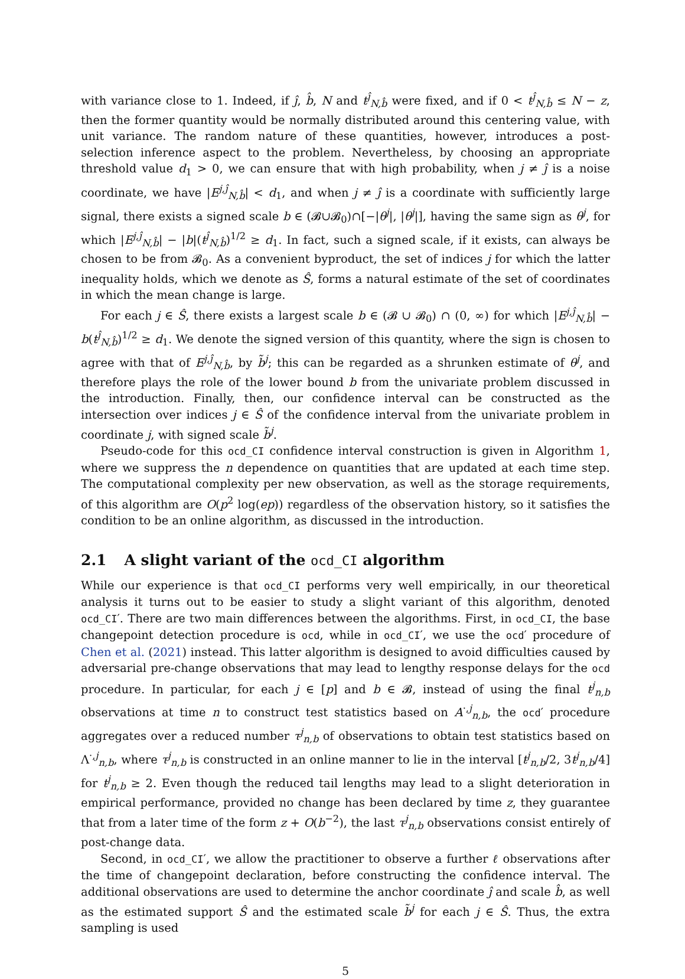with variance close to 1. Indeed, if ĵ, b̂, N and t<sup>ĵ</sup><sub>N,b̂</sub> were fixed, and if 0 < t<sup>ĵ</sup><sub>N,b̂</sub> ≤ N − z, then the former quantity would be normally distributed around this centering value, with unit variance. The random nature of these quantities, however, introduces a post-selection inference aspect to the problem. Nevertheless, by choosing an appropriate threshold value d<sub>1</sub> > 0, we can ensure that with high probability, when j ≠ ĵ is a noise coordinate, we have |E<sup>j,ĵ</sup><sub>N,b̂</sub>| < d<sub>1</sub>, and when j ≠ ĵ is a coordinate with sufficiently large signal, there exists a signed scale b ∈ (𝓑∪𝓑<sub>0</sub>)∩[−|θ<sup>j</sup>|, |θ<sup>j</sup>|], having the same sign as θ<sup>j</sup>, for which |E<sup>j,ĵ</sup><sub>N,b̂</sub>| − |b|(t<sup>ĵ</sup><sub>N,b̂</sub>)<sup>1/2</sup> ≥ d<sub>1</sub>. In fact, such a signed scale, if it exists, can always be chosen to be from 𝓑<sub>0</sub>. As a convenient byproduct, the set of indices j for which the latter inequality holds, which we denote as Ŝ, forms a natural estimate of the set of coordinates in which the mean change is large.
For each j ∈ Ŝ, there exists a largest scale b ∈ (𝓑 ∪ 𝓑<sub>0</sub>) ∩ (0, ∞) for which |E<sup>j,ĵ</sup><sub>N,b̂</sub>| − b(t<sup>ĵ</sup><sub>N,b̂</sub>)<sup>1/2</sup> ≥ d<sub>1</sub>. We denote the signed version of this quantity, where the sign is chosen to agree with that of E<sup>j,ĵ</sup><sub>N,b̂</sub>, by b̃<sup>j</sup>; this can be regarded as a shrunken estimate of θ<sup>j</sup>, and therefore plays the role of the lower bound b from the univariate problem discussed in the introduction. Finally, then, our confidence interval can be constructed as the intersection over indices j ∈ Ŝ of the confidence interval from the univariate problem in coordinate j, with signed scale b̃<sup>j</sup>.
Pseudo-code for this ocd_CI confidence interval construction is given in Algorithm 1, where we suppress the n dependence on quantities that are updated at each time step. The computational complexity per new observation, as well as the storage requirements, of this algorithm are O(p<sup>2</sup> log(ep)) regardless of the observation history, so it satisfies the condition to be an online algorithm, as discussed in the introduction.
2.1 A slight variant of the ocd_CI algorithm
While our experience is that ocd_CI performs very well empirically, in our theoretical analysis it turns out to be easier to study a slight variant of this algorithm, denoted ocd_CI′. There are two main differences between the algorithms. First, in ocd_CI, the base changepoint detection procedure is ocd, while in ocd_CI′, we use the ocd′ procedure of Chen et al. (2021) instead. This latter algorithm is designed to avoid difficulties caused by adversarial pre-change observations that may lead to lengthy response delays for the ocd procedure. In particular, for each j ∈ [p] and b ∈ 𝓑, instead of using the final t<sup>j</sup><sub>n,b</sub> observations at time n to construct test statistics based on A<sup>·,j</sup><sub>n,b</sub>, the ocd′ procedure aggregates over a reduced number τ<sup>j</sup><sub>n,b</sub> of observations to obtain test statistics based on Λ<sup>·,j</sup><sub>n,b</sub>, where τ<sup>j</sup><sub>n,b</sub> is constructed in an online manner to lie in the interval [t<sup>j</sup><sub>n,b</sub>/2, 3t<sup>j</sup><sub>n,b</sub>/4] for t<sup>j</sup><sub>n,b</sub> ≥ 2. Even though the reduced tail lengths may lead to a slight deterioration in empirical performance, provided no change has been declared by time z, they guarantee that from a later time of the form z + O(b<sup>−2</sup>), the last τ<sup>j</sup><sub>n,b</sub> observations consist entirely of post-change data.
Second, in ocd_CI′, we allow the practitioner to observe a further ℓ observations after the time of changepoint declaration, before constructing the confidence interval. The additional observations are used to determine the anchor coordinate ĵ and scale b̂, as well as the estimated support Ŝ and the estimated scale b̃<sup>j</sup> for each j ∈ Ŝ. Thus, the extra sampling is used
5